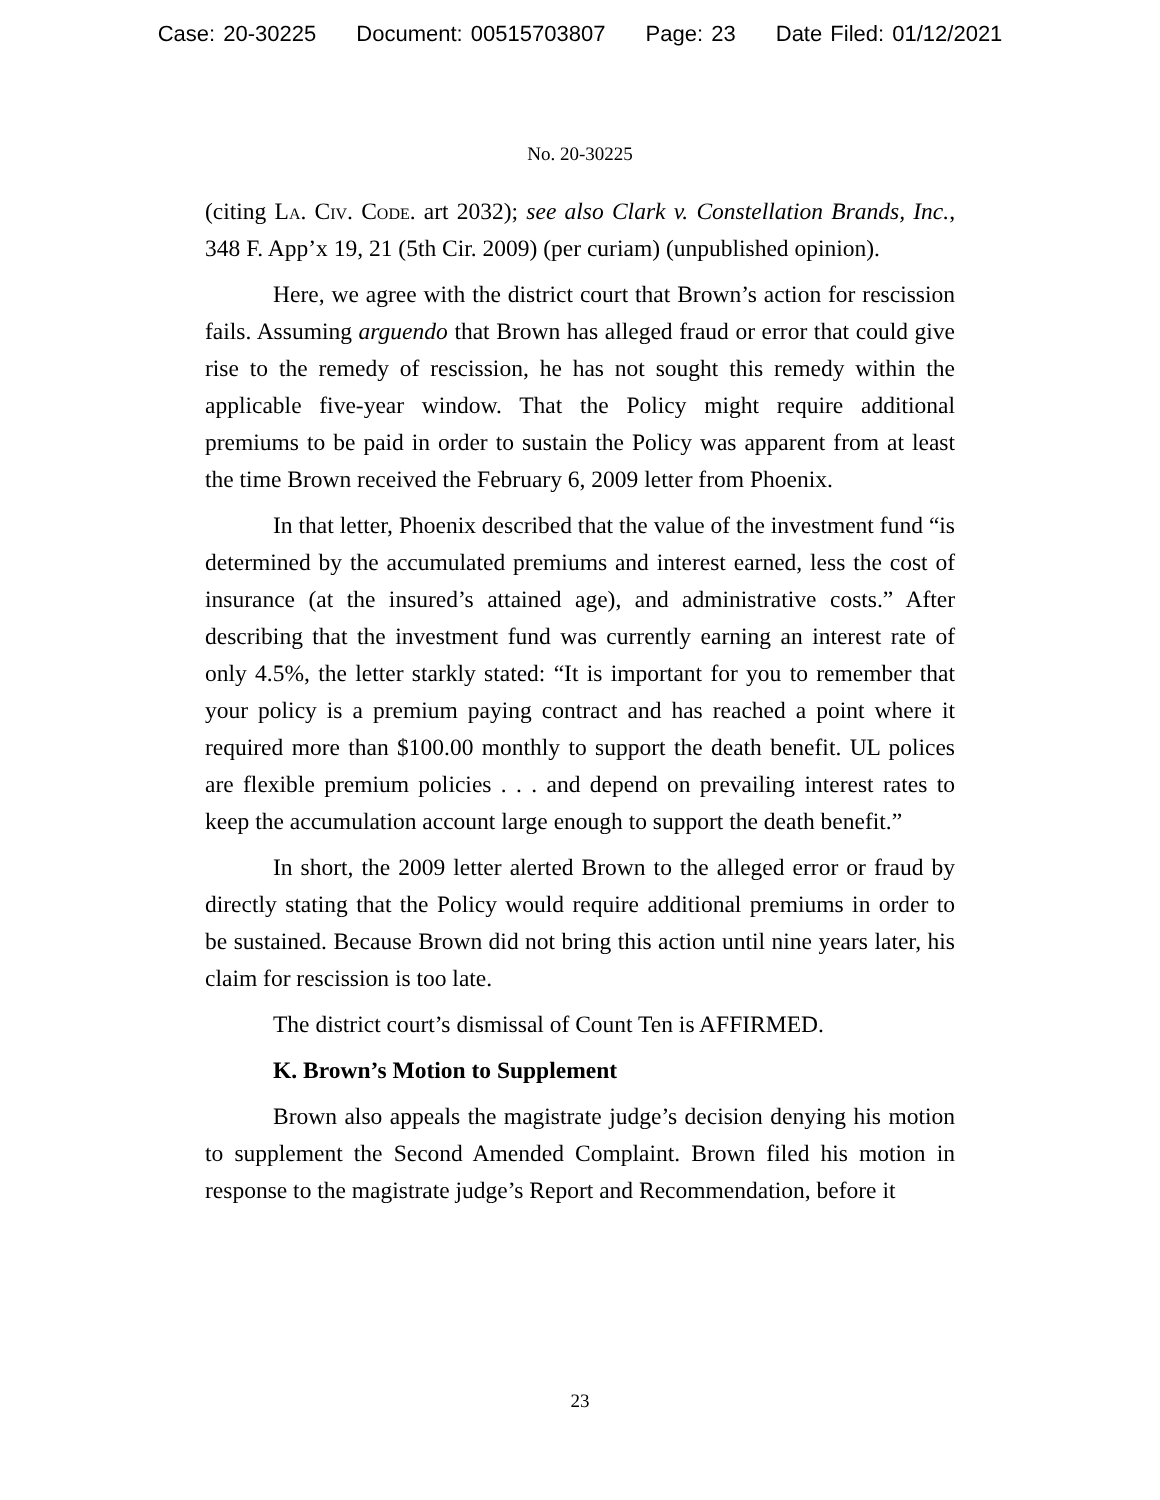Case: 20-30225 Document: 00515703807 Page: 23 Date Filed: 01/12/2021
No. 20-30225
(citing La. Civ. Code. art 2032); see also Clark v. Constellation Brands, Inc., 348 F. App’x 19, 21 (5th Cir. 2009) (per curiam) (unpublished opinion).
Here, we agree with the district court that Brown’s action for rescission fails. Assuming arguendo that Brown has alleged fraud or error that could give rise to the remedy of rescission, he has not sought this remedy within the applicable five-year window. That the Policy might require additional premiums to be paid in order to sustain the Policy was apparent from at least the time Brown received the February 6, 2009 letter from Phoenix.
In that letter, Phoenix described that the value of the investment fund “is determined by the accumulated premiums and interest earned, less the cost of insurance (at the insured’s attained age), and administrative costs.” After describing that the investment fund was currently earning an interest rate of only 4.5%, the letter starkly stated: “It is important for you to remember that your policy is a premium paying contract and has reached a point where it required more than $100.00 monthly to support the death benefit. UL polices are flexible premium policies . . . and depend on prevailing interest rates to keep the accumulation account large enough to support the death benefit.”
In short, the 2009 letter alerted Brown to the alleged error or fraud by directly stating that the Policy would require additional premiums in order to be sustained. Because Brown did not bring this action until nine years later, his claim for rescission is too late.
The district court’s dismissal of Count Ten is AFFIRMED.
K. Brown’s Motion to Supplement
Brown also appeals the magistrate judge’s decision denying his motion to supplement the Second Amended Complaint. Brown filed his motion in response to the magistrate judge’s Report and Recommendation, before it
23